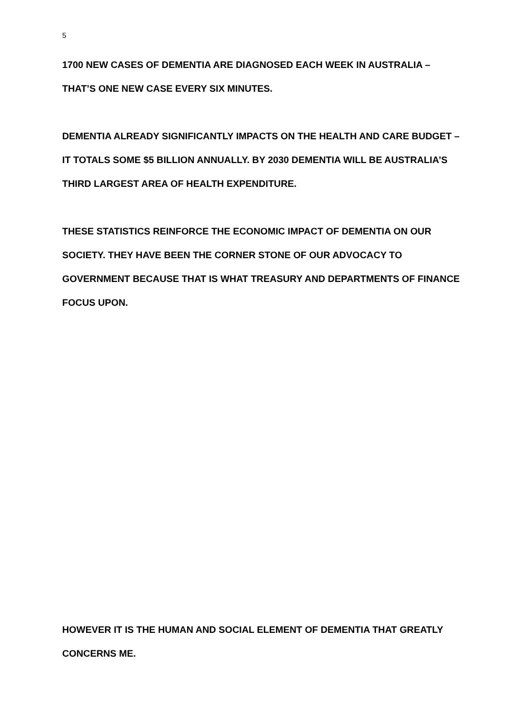5
1700 NEW CASES OF DEMENTIA ARE DIAGNOSED EACH WEEK IN AUSTRALIA – THAT’S ONE NEW CASE EVERY SIX MINUTES.
DEMENTIA ALREADY SIGNIFICANTLY IMPACTS ON THE HEALTH AND CARE BUDGET – IT TOTALS SOME $5 BILLION ANNUALLY. BY 2030 DEMENTIA WILL BE AUSTRALIA’S THIRD LARGEST AREA OF HEALTH EXPENDITURE.
THESE STATISTICS REINFORCE THE ECONOMIC IMPACT OF DEMENTIA ON OUR SOCIETY. THEY HAVE BEEN THE CORNER STONE OF OUR ADVOCACY TO GOVERNMENT BECAUSE THAT IS WHAT TREASURY AND DEPARTMENTS OF FINANCE FOCUS UPON.
HOWEVER IT IS THE HUMAN AND SOCIAL ELEMENT OF DEMENTIA THAT GREATLY CONCERNS ME.